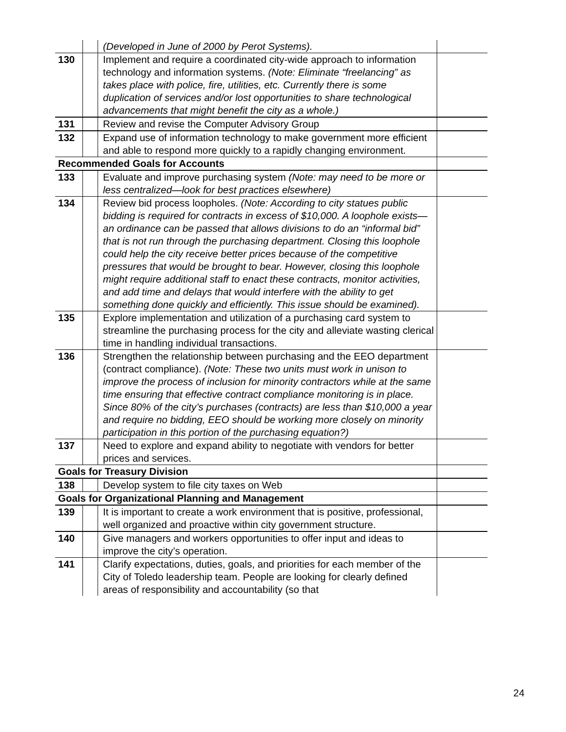| | | (Developed in June of 2000 by Perot Systems). | |
| 130 | | Implement and require a coordinated city-wide approach to information technology and information systems. (Note: Eliminate “freelancing” as takes place with police, fire, utilities, etc. Currently there is some duplication of services and/or lost opportunities to share technological advancements that might benefit the city as a whole.) | |
| 131 | | Review and revise the Computer Advisory Group | |
| 132 | | Expand use of information technology to make government more efficient and able to respond more quickly to a rapidly changing environment. | |
| Recommended Goals for Accounts | | | |
| 133 | | Evaluate and improve purchasing system (Note: may need to be more or less centralized—look for best practices elsewhere) | |
| 134 | | Review bid process loopholes. (Note: According to city statues public bidding is required for contracts in excess of $10,000. A loophole exists—an ordinance can be passed that allows divisions to do an “informal bid” that is not run through the purchasing department. Closing this loophole could help the city receive better prices because of the competitive pressures that would be brought to bear. However, closing this loophole might require additional staff to enact these contracts, monitor activities, and add time and delays that would interfere with the ability to get something done quickly and efficiently. This issue should be examined). | |
| 135 | | Explore implementation and utilization of a purchasing card system to streamline the purchasing process for the city and alleviate wasting clerical time in handling individual transactions. | |
| 136 | | Strengthen the relationship between purchasing and the EEO department (contract compliance). (Note: These two units must work in unison to improve the process of inclusion for minority contractors while at the same time ensuring that effective contract compliance monitoring is in place. Since 80% of the city’s purchases (contracts) are less than $10,000 a year and require no bidding, EEO should be working more closely on minority participation in this portion of the purchasing equation?) | |
| 137 | | Need to explore and expand ability to negotiate with vendors for better prices and services. | |
| Goals for Treasury Division | | | |
| 138 | | Develop system to file city taxes on Web | |
| Goals for Organizational Planning and Management | | | |
| 139 | | It is important to create a work environment that is positive, professional, well organized and proactive within city government structure. | |
| 140 | | Give managers and workers opportunities to offer input and ideas to improve the city’s operation. | |
| 141 | | Clarify expectations, duties, goals, and priorities for each member of the City of Toledo leadership team. People are looking for clearly defined areas of responsibility and accountability (so that | |
24